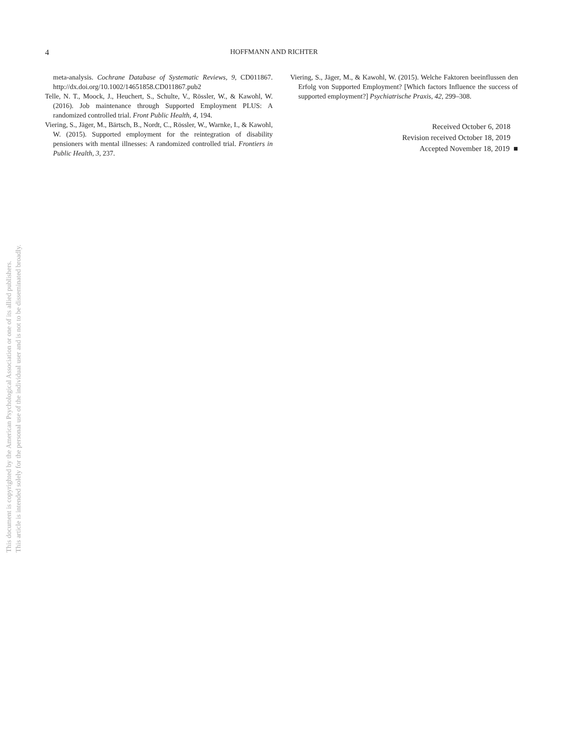4 HOFFMANN AND RICHTER
meta-analysis. Cochrane Database of Systematic Reviews, 9, CD011867. http://dx.doi.org/10.1002/14651858.CD011867.pub2
Telle, N. T., Moock, J., Heuchert, S., Schulte, V., Rössler, W., & Kawohl, W. (2016). Job maintenance through Supported Employment PLUS: A randomized controlled trial. Front Public Health, 4, 194.
Viering, S., Jäger, M., Bärtsch, B., Nordt, C., Rössler, W., Warnke, I., & Kawohl, W. (2015). Supported employment for the reintegration of disability pensioners with mental illnesses: A randomized controlled trial. Frontiers in Public Health, 3, 237.
Viering, S., Jäger, M., & Kawohl, W. (2015). Welche Faktoren beeinflussen den Erfolg von Supported Employment? [Which factors Influence the success of supported employment?] Psychiatrische Praxis, 42, 299–308.
Received October 6, 2018
Revision received October 18, 2019
Accepted November 18, 2019 ■
This document is copyrighted by the American Psychological Association or one of its allied publishers.
This article is intended solely for the personal use of the individual user and is not to be disseminated broadly.